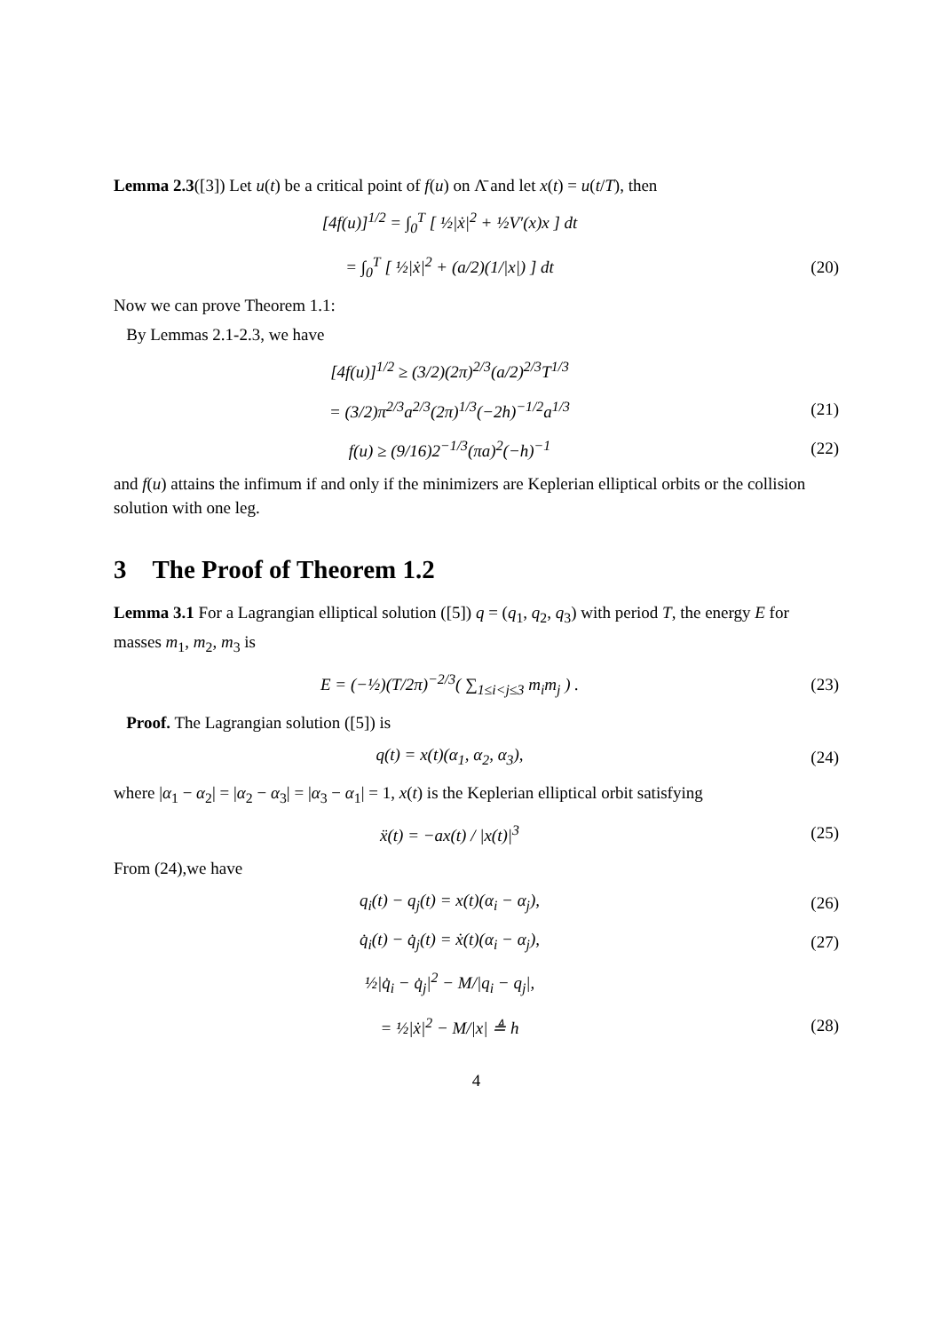Lemma 2.3([3]) Let u(t) be a critical point of f(u) on Λ̄ and let x(t) = u(t/T), then
[4f(u)]<sup>1/2</sup> = ∫<sub>0</sub><sup>T</sup> [ ½|ẋ|<sup>2</sup> + ½V′(x)x ] dt
= ∫<sub>0</sub><sup>T</sup> [ ½|ẋ|<sup>2</sup> + (a/2)(1/|x|) ] dt (20)
Now we can prove Theorem 1.1:
By Lemmas 2.1-2.3, we have
[4f(u)]<sup>1/2</sup> ≥ (3/2)(2π)<sup>2/3</sup>(a/2)<sup>2/3</sup>T<sup>1/3</sup>
= (3/2)π<sup>2/3</sup>a<sup>2/3</sup>(2π)<sup>1/3</sup>(−2h)<sup>−1/2</sup>a<sup>1/3</sup> (21)
f(u) ≥ (9/16)2<sup>−1/3</sup>(πa)<sup>2</sup>(−h)<sup>−1</sup> (22)
and f(u) attains the infimum if and only if the minimizers are Keplerian elliptical orbits or the collision solution with one leg.
3 The Proof of Theorem 1.2
Lemma 3.1 For a Lagrangian elliptical solution ([5]) q = (q<sub>1</sub>, q<sub>2</sub>, q<sub>3</sub>) with period T, the energy E for masses m<sub>1</sub>, m<sub>2</sub>, m<sub>3</sub> is
E = (−½)(T/2π)<sup>−2/3</sup>( ∑<sub>1≤i<j≤3</sub> m<sub>i</sub>m<sub>j</sub> ) . (23)
Proof. The Lagrangian solution ([5]) is
q(t) = x(t)(α<sub>1</sub>, α<sub>2</sub>, α<sub>3</sub>), (24)
where |α<sub>1</sub> − α<sub>2</sub>| = |α<sub>2</sub> − α<sub>3</sub>| = |α<sub>3</sub> − α<sub>1</sub>| = 1, x(t) is the Keplerian elliptical orbit satisfying
ẍ(t) = −ax(t) / |x(t)|<sup>3</sup> (25)
From (24),we have
q<sub>i</sub>(t) − q<sub>j</sub>(t) = x(t)(α<sub>i</sub> − α<sub>j</sub>), (26)
q̇<sub>i</sub>(t) − q̇<sub>j</sub>(t) = ẋ(t)(α<sub>i</sub> − α<sub>j</sub>), (27)
½|q̇<sub>i</sub> − q̇<sub>j</sub>|<sup>2</sup> − M/|q<sub>i</sub> − q<sub>j</sub>|,
= ½|ẋ|<sup>2</sup> − M/|x| ≜ h (28)
4